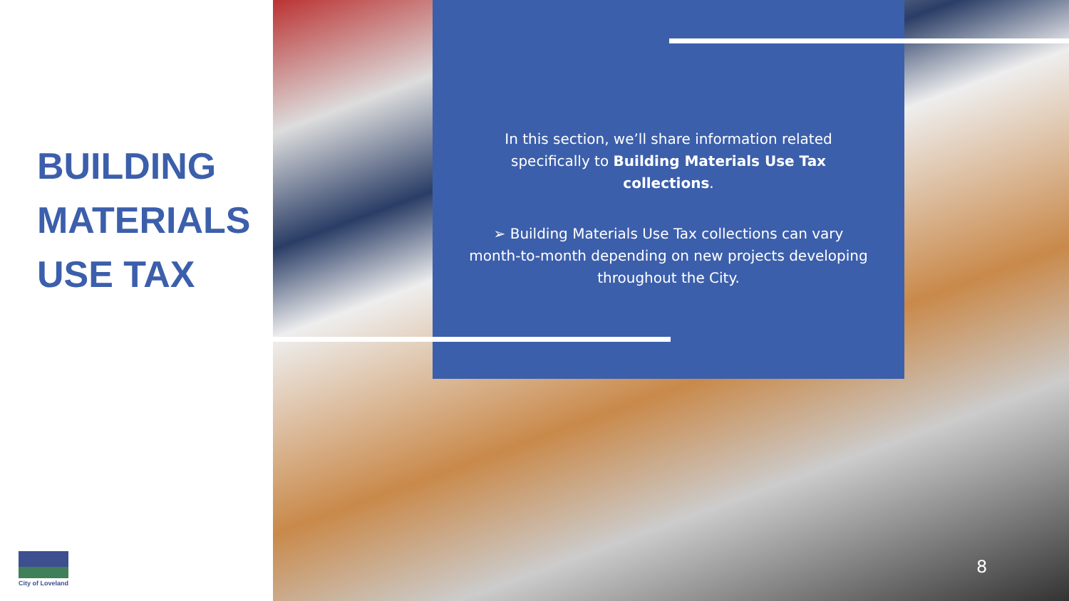BUILDING
MATERIALS
USE TAX
City of Loveland
In this section, we’ll share information related specifically to Building Materials Use Tax collections.
➢ Building Materials Use Tax collections can vary month-to-month depending on new projects developing throughout the City.
8